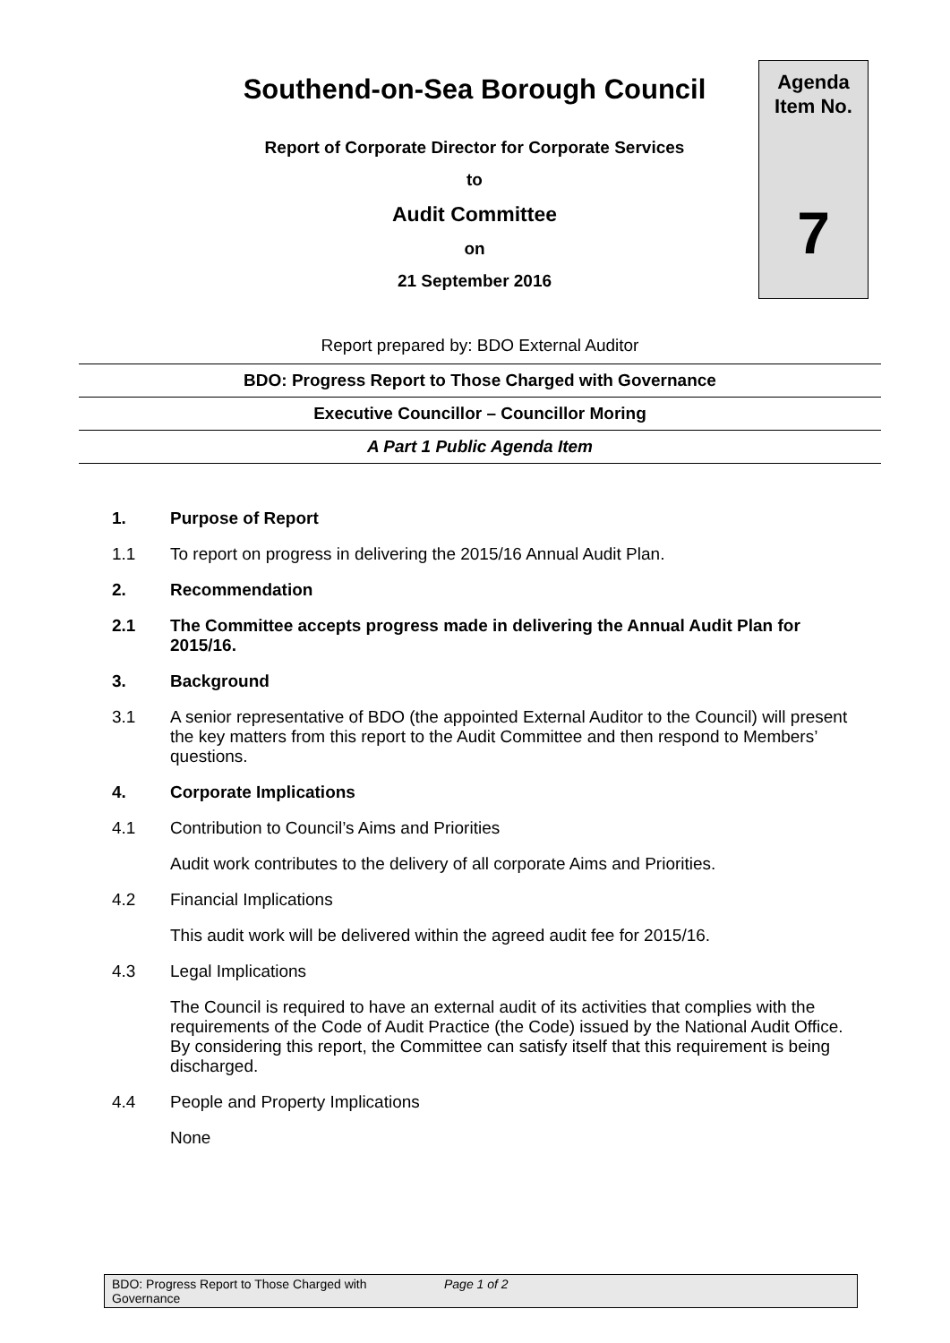Southend-on-Sea Borough Council
Report of Corporate Director for Corporate Services
to
Audit Committee
on
21 September 2016
Agenda
Item No.
7
Report prepared by: BDO External Auditor
BDO: Progress Report to Those Charged with Governance
Executive Councillor – Councillor Moring
A Part 1 Public Agenda Item
1. Purpose of Report
1.1 To report on progress in delivering the 2015/16 Annual Audit Plan.
2. Recommendation
2.1 The Committee accepts progress made in delivering the Annual Audit Plan for 2015/16.
3. Background
3.1 A senior representative of BDO (the appointed External Auditor to the Council) will present the key matters from this report to the Audit Committee and then respond to Members’ questions.
4. Corporate Implications
4.1 Contribution to Council’s Aims and Priorities
Audit work contributes to the delivery of all corporate Aims and Priorities.
4.2 Financial Implications
This audit work will be delivered within the agreed audit fee for 2015/16.
4.3 Legal Implications
The Council is required to have an external audit of its activities that complies with the requirements of the Code of Audit Practice (the Code) issued by the National Audit Office. By considering this report, the Committee can satisfy itself that this requirement is being discharged.
4.4 People and Property Implications
None
BDO: Progress Report to Those Charged with Governance
Page 1 of 2